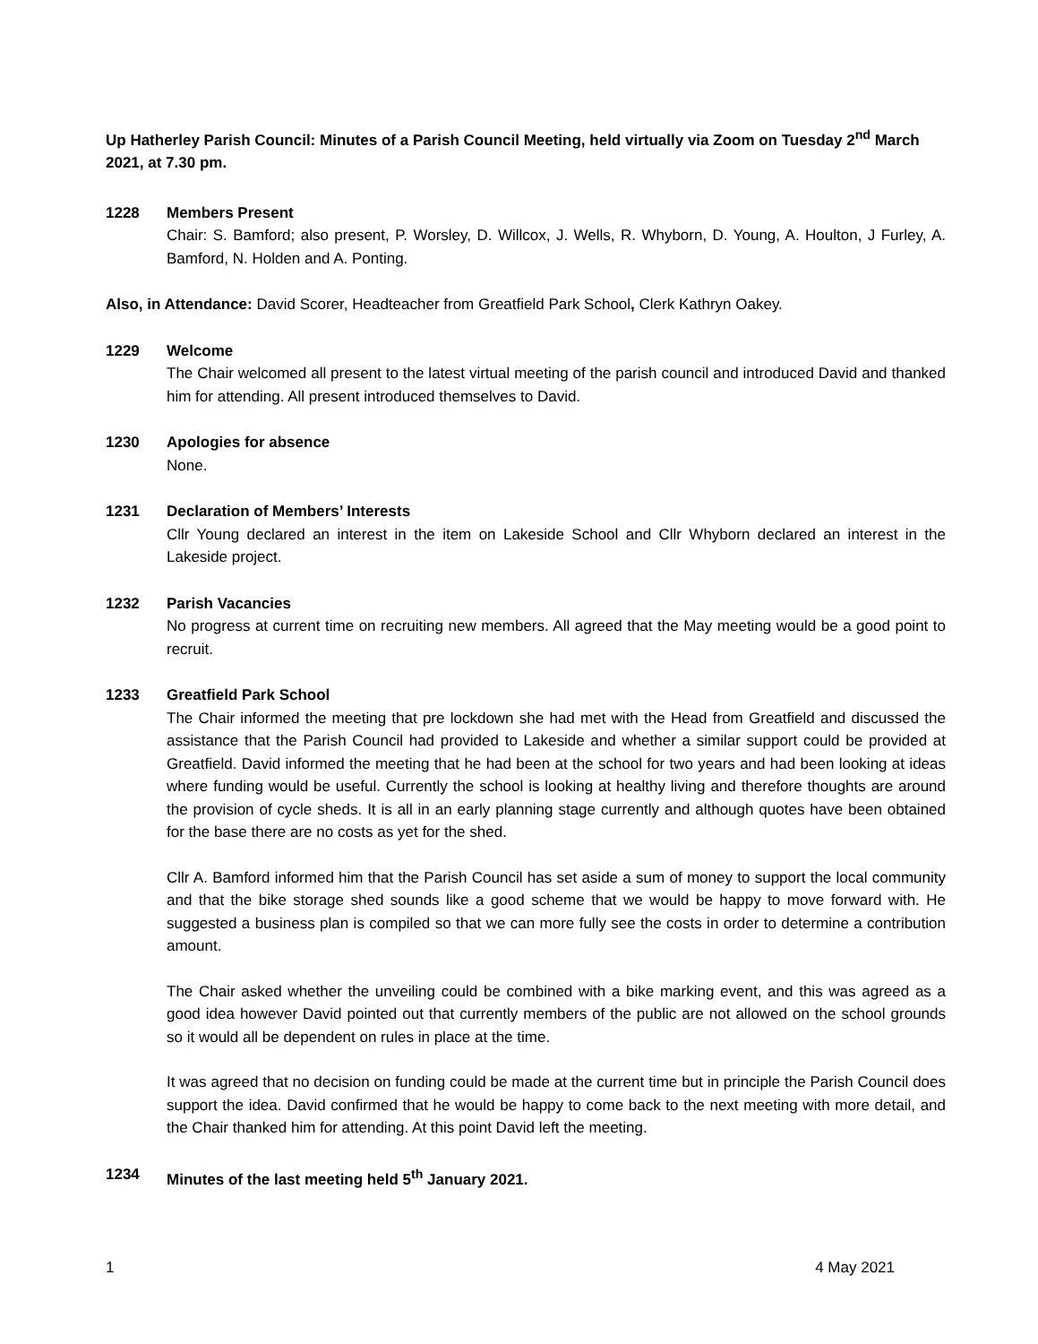Up Hatherley Parish Council: Minutes of a Parish Council Meeting, held virtually via Zoom on Tuesday 2<sup>nd</sup> March 2021, at 7.30 pm.
1228 Members Present
Chair: S. Bamford; also present, P. Worsley, D. Willcox, J. Wells, R. Whyborn, D. Young, A. Houlton, J Furley, A. Bamford, N. Holden and A. Ponting.
Also, in Attendance: David Scorer, Headteacher from Greatfield Park School, Clerk Kathryn Oakey.
1229 Welcome
The Chair welcomed all present to the latest virtual meeting of the parish council and introduced David and thanked him for attending. All present introduced themselves to David.
1230 Apologies for absence
None.
1231 Declaration of Members’ Interests
Cllr Young declared an interest in the item on Lakeside School and Cllr Whyborn declared an interest in the Lakeside project.
1232 Parish Vacancies
No progress at current time on recruiting new members. All agreed that the May meeting would be a good point to recruit.
1233 Greatfield Park School
The Chair informed the meeting that pre lockdown she had met with the Head from Greatfield and discussed the assistance that the Parish Council had provided to Lakeside and whether a similar support could be provided at Greatfield. David informed the meeting that he had been at the school for two years and had been looking at ideas where funding would be useful. Currently the school is looking at healthy living and therefore thoughts are around the provision of cycle sheds. It is all in an early planning stage currently and although quotes have been obtained for the base there are no costs as yet for the shed.
Cllr A. Bamford informed him that the Parish Council has set aside a sum of money to support the local community and that the bike storage shed sounds like a good scheme that we would be happy to move forward with. He suggested a business plan is compiled so that we can more fully see the costs in order to determine a contribution amount.
The Chair asked whether the unveiling could be combined with a bike marking event, and this was agreed as a good idea however David pointed out that currently members of the public are not allowed on the school grounds so it would all be dependent on rules in place at the time.
It was agreed that no decision on funding could be made at the current time but in principle the Parish Council does support the idea. David confirmed that he would be happy to come back to the next meeting with more detail, and the Chair thanked him for attending. At this point David left the meeting.
1234 Minutes of the last meeting held 5<sup>th</sup> January 2021.
1 4 May 2021